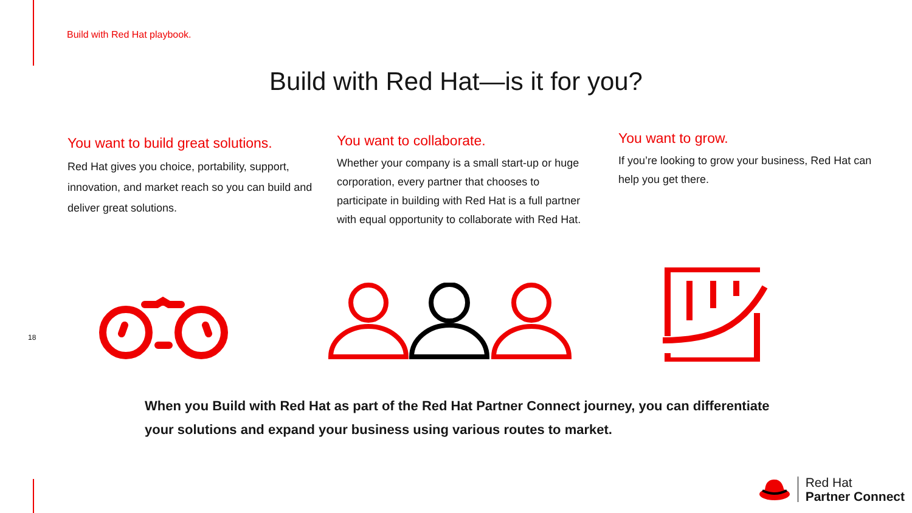Build with Red Hat playbook.
Build with Red Hat—is it for you?
You want to build great solutions.
Red Hat gives you choice, portability, support, innovation, and market reach so you can build and deliver great solutions.
You want to collaborate.
Whether your company is a small start-up or huge corporation, every partner that chooses to participate in building with Red Hat is a full partner with equal opportunity to collaborate with Red Hat.
You want to grow.
If you’re looking to grow your business, Red Hat can help you get there.
18
When you Build with Red Hat as part of the Red Hat Partner Connect journey, you can differentiate your solutions and expand your business using various routes to market.
Red Hat
Partner Connect